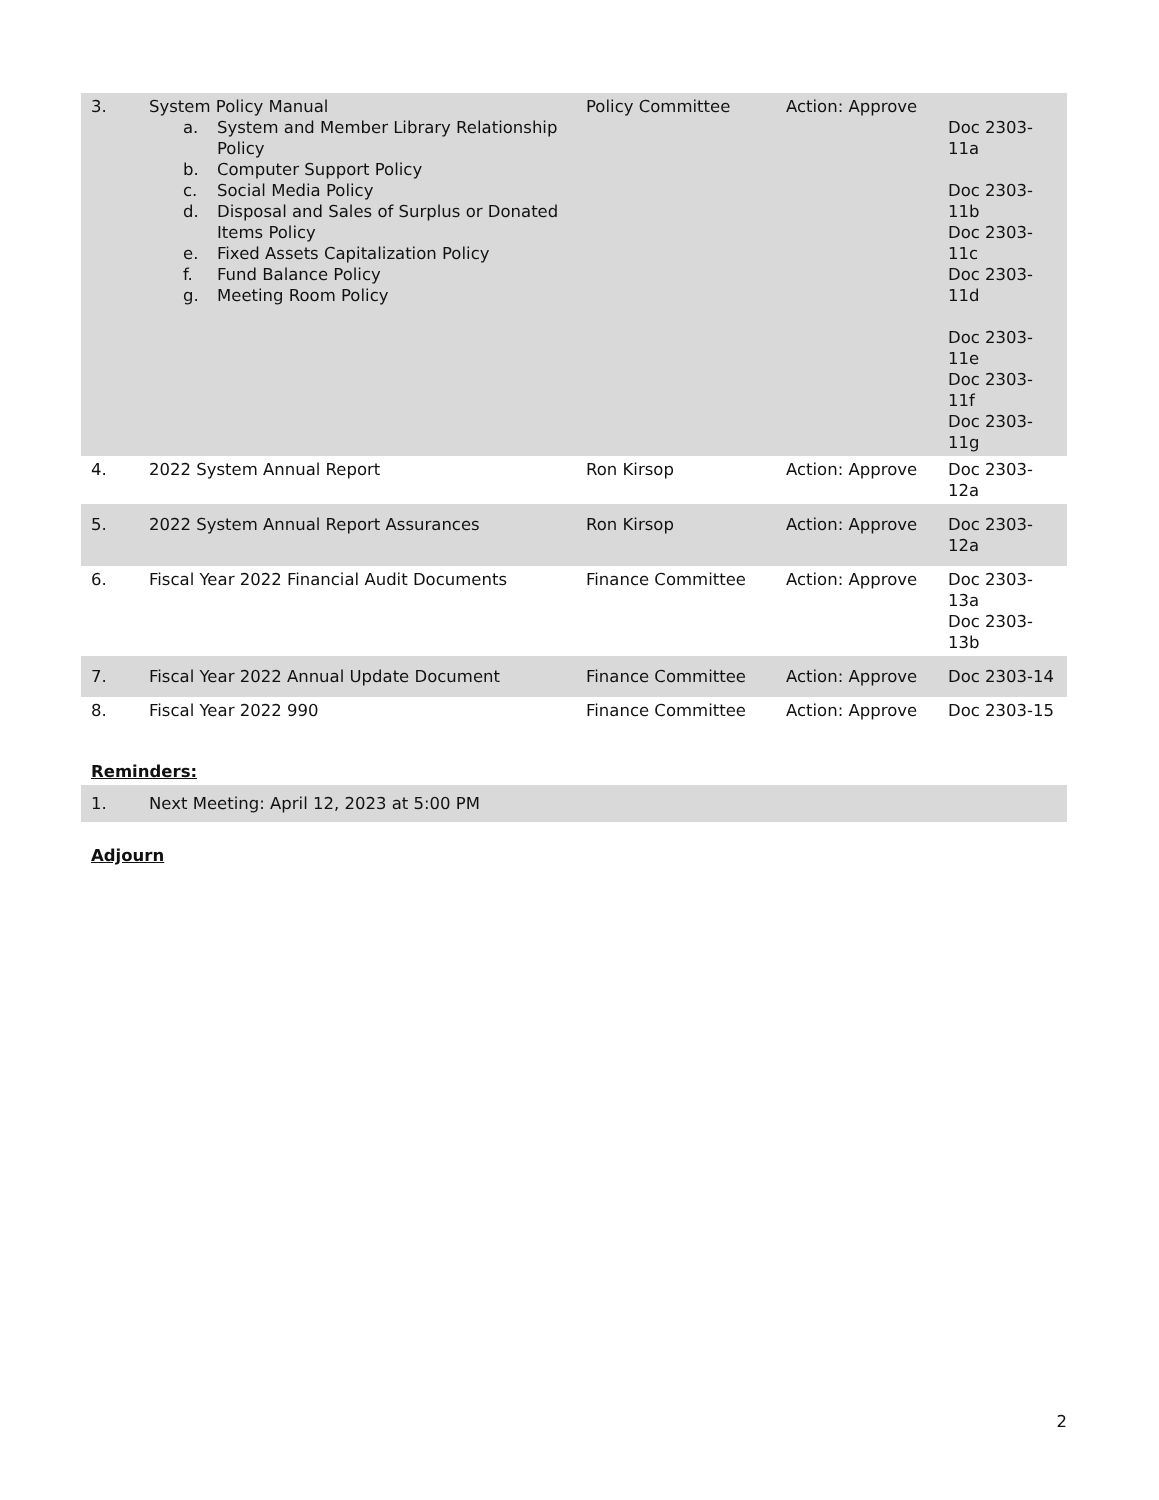| 3. | System Policy Manual a. System and Member Library Relationship Policy b. Computer Support Policy c. Social Media Policy d. Disposal and Sales of Surplus or Donated Items Policy e. Fixed Assets Capitalization Policy f. Fund Balance Policy g. Meeting Room Policy | Policy Committee | Action: Approve | Doc 2303-11a Doc 2303-11b Doc 2303-11c Doc 2303-11d Doc 2303-11e Doc 2303-11f Doc 2303-11g |
| 4. | 2022 System Annual Report | Ron Kirsop | Action: Approve | Doc 2303-12a |
| 5. | 2022 System Annual Report Assurances | Ron Kirsop | Action: Approve | Doc 2303-12a |
| 6. | Fiscal Year 2022 Financial Audit Documents | Finance Committee | Action: Approve | Doc 2303-13a Doc 2303-13b |
| 7. | Fiscal Year 2022 Annual Update Document | Finance Committee | Action: Approve | Doc 2303-14 |
| 8. | Fiscal Year 2022 990 | Finance Committee | Action: Approve | Doc 2303-15 |
Reminders:
| 1. | Next Meeting: April 12, 2023 at 5:00 PM |
Adjourn
2